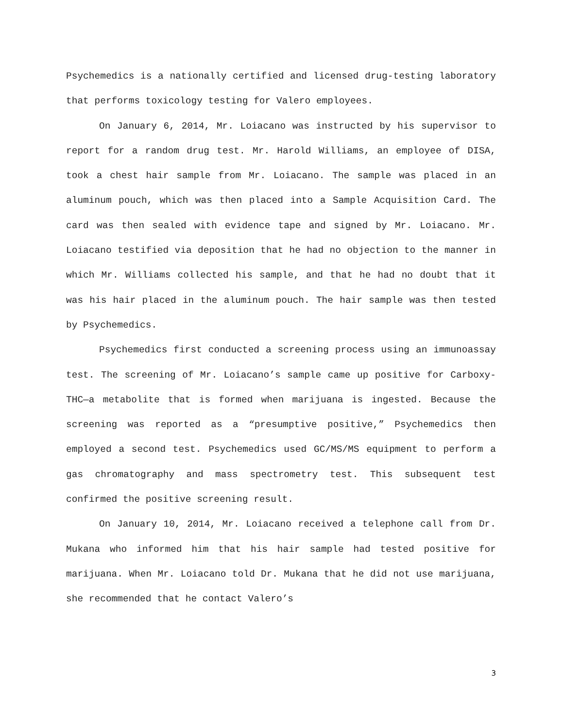Psychemedics is a nationally certified and licensed drug-testing laboratory that performs toxicology testing for Valero employees.
On January 6, 2014, Mr. Loiacano was instructed by his supervisor to report for a random drug test. Mr. Harold Williams, an employee of DISA, took a chest hair sample from Mr. Loiacano. The sample was placed in an aluminum pouch, which was then placed into a Sample Acquisition Card. The card was then sealed with evidence tape and signed by Mr. Loiacano. Mr. Loiacano testified via deposition that he had no objection to the manner in which Mr. Williams collected his sample, and that he had no doubt that it was his hair placed in the aluminum pouch. The hair sample was then tested by Psychemedics.
Psychemedics first conducted a screening process using an immunoassay test. The screening of Mr. Loiacano’s sample came up positive for Carboxy-THC—a metabolite that is formed when marijuana is ingested. Because the screening was reported as a “presumptive positive,” Psychemedics then employed a second test. Psychemedics used GC/MS/MS equipment to perform a gas chromatography and mass spectrometry test. This subsequent test confirmed the positive screening result.
On January 10, 2014, Mr. Loiacano received a telephone call from Dr. Mukana who informed him that his hair sample had tested positive for marijuana. When Mr. Loiacano told Dr. Mukana that he did not use marijuana, she recommended that he contact Valero’s
3